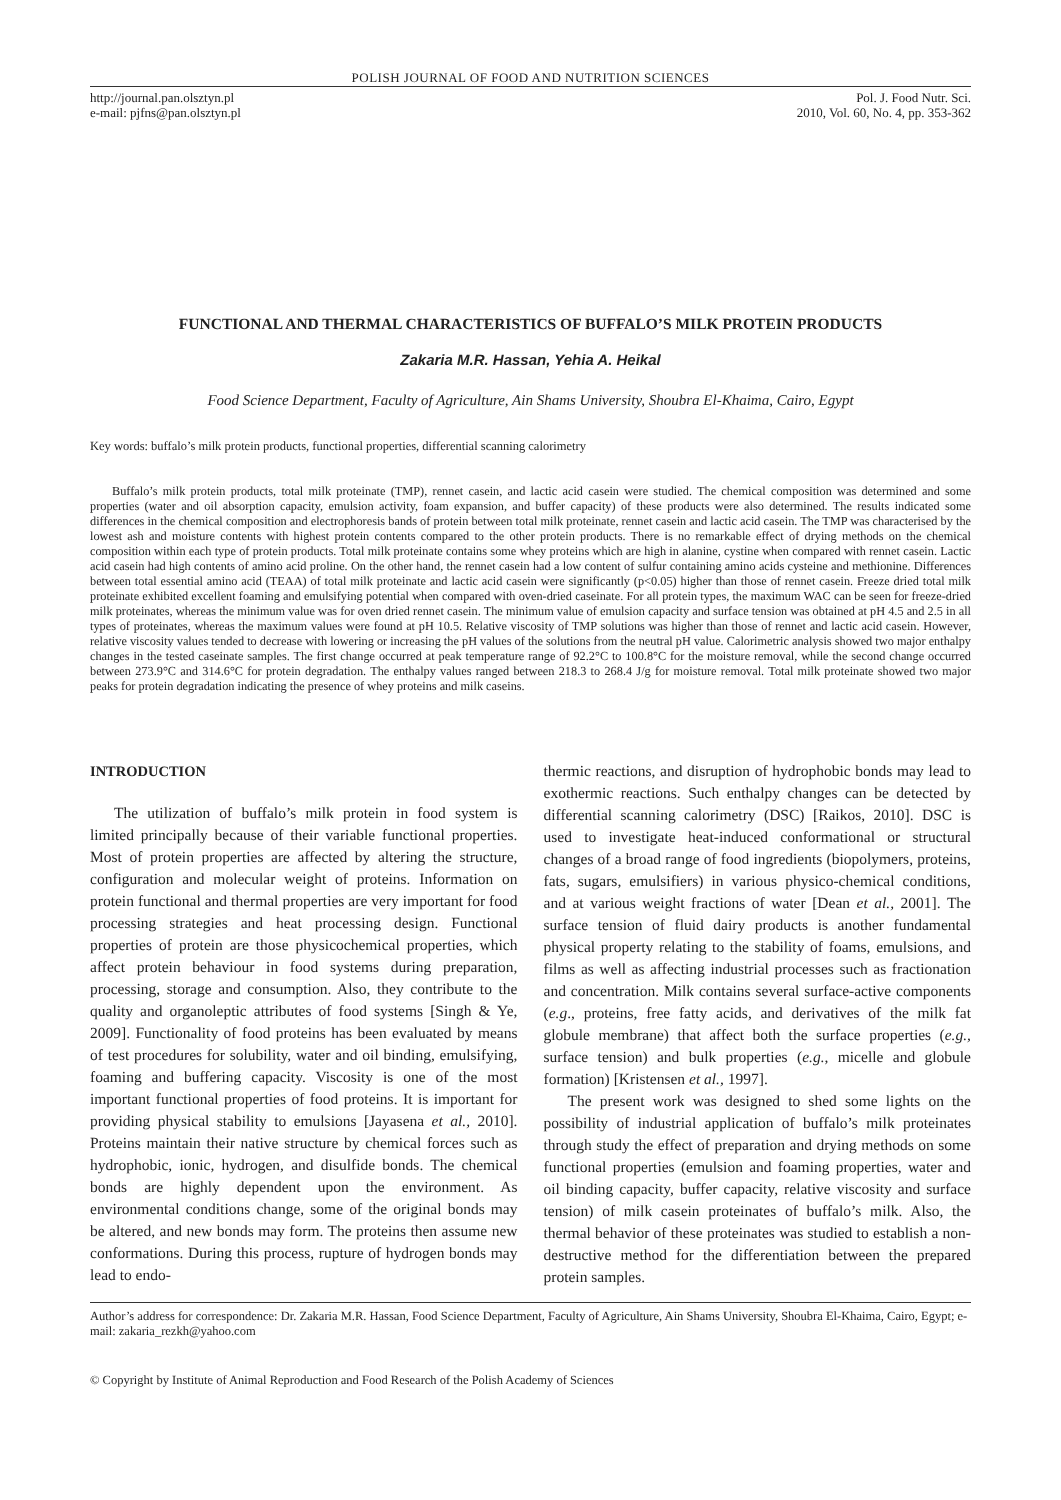POLISH JOURNAL OF FOOD AND NUTRITION SCIENCES
http://journal.pan.olsztyn.pl
e-mail: pjfns@pan.olsztyn.pl
Pol. J. Food Nutr. Sci.
2010, Vol. 60, No. 4, pp. 353-362
FUNCTIONAL AND THERMAL CHARACTERISTICS OF BUFFALO’S MILK PROTEIN PRODUCTS
Zakaria M.R. Hassan, Yehia A. Heikal
Food Science Department, Faculty of Agriculture, Ain Shams University, Shoubra El-Khaima, Cairo, Egypt
Key words: buffalo’s milk protein products, functional properties, differential scanning calorimetry
Buffalo’s milk protein products, total milk proteinate (TMP), rennet casein, and lactic acid casein were studied. The chemical composition was determined and some properties (water and oil absorption capacity, emulsion activity, foam expansion, and buffer capacity) of these products were also determined. The results indicated some differences in the chemical composition and electrophoresis bands of protein between total milk proteinate, rennet casein and lactic acid casein. The TMP was characterised by the lowest ash and moisture contents with highest protein contents compared to the other protein products. There is no remarkable effect of drying methods on the chemical composition within each type of protein products. Total milk proteinate contains some whey proteins which are high in alanine, cystine when compared with rennet casein. Lactic acid casein had high contents of amino acid proline. On the other hand, the rennet casein had a low content of sulfur containing amino acids cysteine and methionine. Differences between total essential amino acid (TEAA) of total milk proteinate and lactic acid casein were significantly (p<0.05) higher than those of rennet casein. Freeze dried total milk proteinate exhibited excellent foaming and emulsifying potential when compared with oven-dried caseinate. For all protein types, the maximum WAC can be seen for freeze-dried milk proteinates, whereas the minimum value was for oven dried rennet casein. The minimum value of emulsion capacity and surface tension was obtained at pH 4.5 and 2.5 in all types of proteinates, whereas the maximum values were found at pH 10.5. Relative viscosity of TMP solutions was higher than those of rennet and lactic acid casein. However, relative viscosity values tended to decrease with lowering or increasing the pH values of the solutions from the neutral pH value. Calorimetric analysis showed two major enthalpy changes in the tested caseinate samples. The first change occurred at peak temperature range of 92.2°C to 100.8°C for the moisture removal, while the second change occurred between 273.9°C and 314.6°C for protein degradation. The enthalpy values ranged between 218.3 to 268.4 J/g for moisture removal. Total milk proteinate showed two major peaks for protein degradation indicating the presence of whey proteins and milk caseins.
INTRODUCTION
The utilization of buffalo’s milk protein in food system is limited principally because of their variable functional properties. Most of protein properties are affected by altering the structure, configuration and molecular weight of proteins. Information on protein functional and thermal properties are very important for food processing strategies and heat processing design. Functional properties of protein are those physicochemical properties, which affect protein behaviour in food systems during preparation, processing, storage and consumption. Also, they contribute to the quality and organoleptic attributes of food systems [Singh & Ye, 2009]. Functionality of food proteins has been evaluated by means of test procedures for solubility, water and oil binding, emulsifying, foaming and buffering capacity. Viscosity is one of the most important functional properties of food proteins. It is important for providing physical stability to emulsions [Jayasena et al., 2010]. Proteins maintain their native structure by chemical forces such as hydrophobic, ionic, hydrogen, and disulfide bonds. The chemical bonds are highly dependent upon the environment. As environmental conditions change, some of the original bonds may be altered, and new bonds may form. The proteins then assume new conformations. During this process, rupture of hydrogen bonds may lead to endo-
thermic reactions, and disruption of hydrophobic bonds may lead to exothermic reactions. Such enthalpy changes can be detected by differential scanning calorimetry (DSC) [Raikos, 2010]. DSC is used to investigate heat-induced conformational or structural changes of a broad range of food ingredients (biopolymers, proteins, fats, sugars, emulsifiers) in various physico-chemical conditions, and at various weight fractions of water [Dean et al., 2001]. The surface tension of fluid dairy products is another fundamental physical property relating to the stability of foams, emulsions, and films as well as affecting industrial processes such as fractionation and concentration. Milk contains several surface-active components (e.g., proteins, free fatty acids, and derivatives of the milk fat globule membrane) that affect both the surface properties (e.g., surface tension) and bulk properties (e.g., micelle and globule formation) [Kristensen et al., 1997].
The present work was designed to shed some lights on the possibility of industrial application of buffalo’s milk proteinates through study the effect of preparation and drying methods on some functional properties (emulsion and foaming properties, water and oil binding capacity, buffer capacity, relative viscosity and surface tension) of milk casein proteinates of buffalo’s milk. Also, the thermal behavior of these proteinates was studied to establish a non-destructive method for the differentiation between the prepared protein samples.
Author’s address for correspondence: Dr. Zakaria M.R. Hassan, Food Science Department, Faculty of Agriculture, Ain Shams University, Shoubra El-Khaima, Cairo, Egypt; e-mail: zakaria_rezkh@yahoo.com
© Copyright by Institute of Animal Reproduction and Food Research of the Polish Academy of Sciences